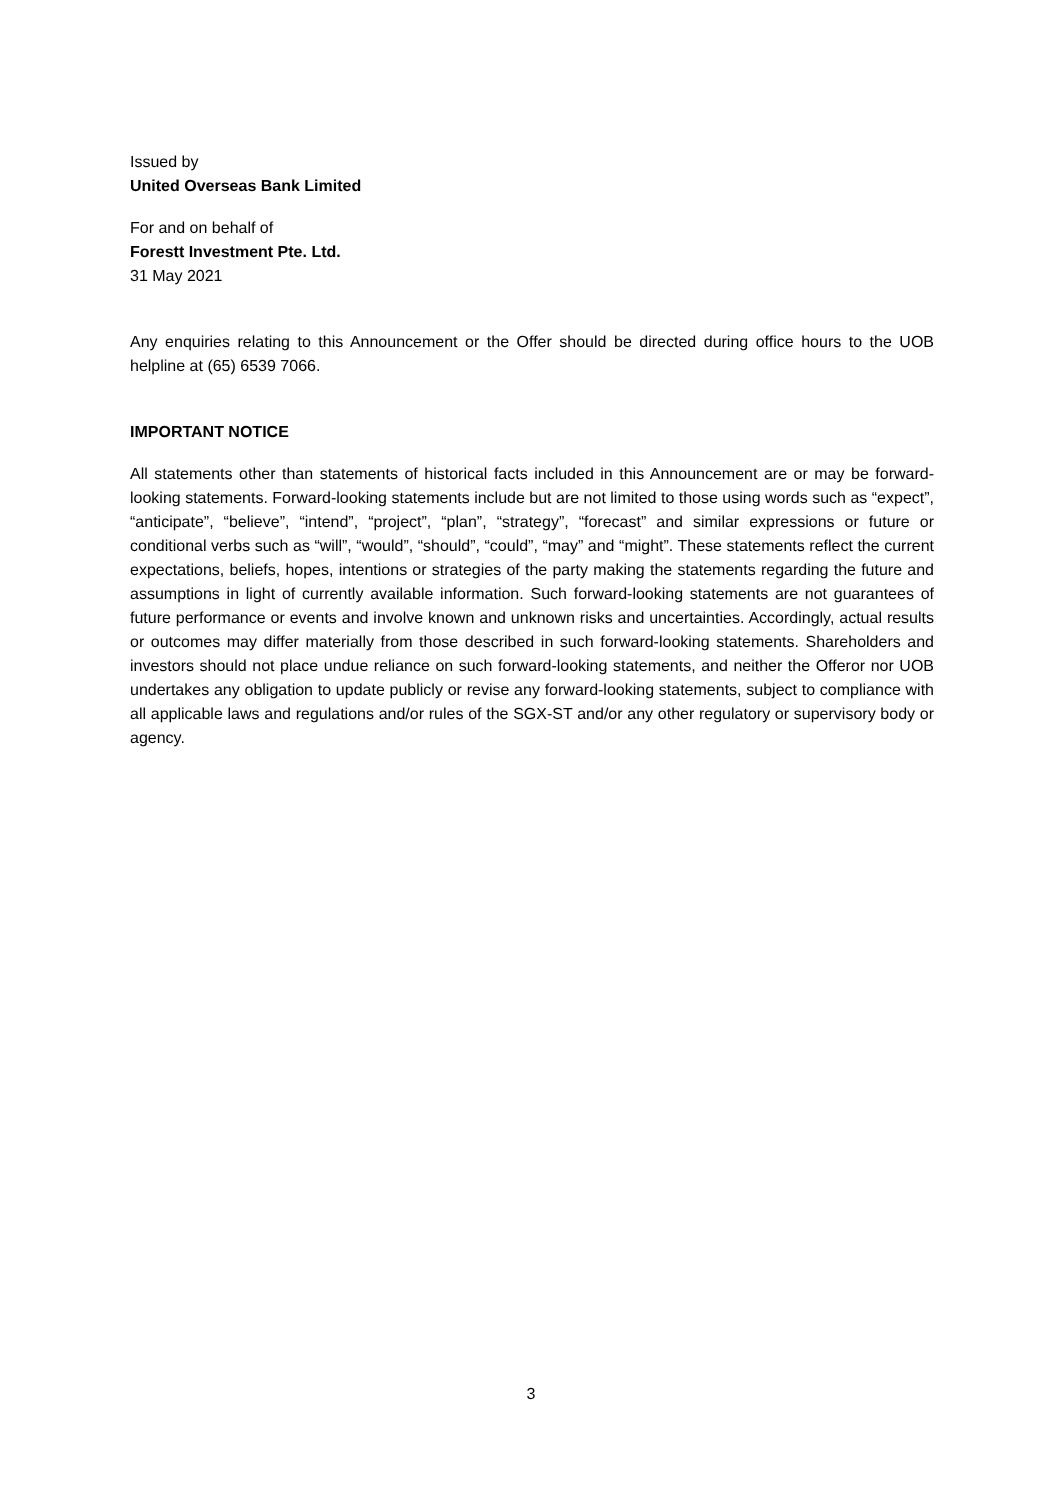Issued by
United Overseas Bank Limited
For and on behalf of
Forestt Investment Pte. Ltd.
31 May 2021
Any enquiries relating to this Announcement or the Offer should be directed during office hours to the UOB helpline at (65) 6539 7066.
IMPORTANT NOTICE
All statements other than statements of historical facts included in this Announcement are or may be forward-looking statements. Forward-looking statements include but are not limited to those using words such as “expect”, “anticipate”, “believe”, “intend”, “project”, “plan”, “strategy”, “forecast” and similar expressions or future or conditional verbs such as “will”, “would”, “should”, “could”, “may” and “might”. These statements reflect the current expectations, beliefs, hopes, intentions or strategies of the party making the statements regarding the future and assumptions in light of currently available information. Such forward-looking statements are not guarantees of future performance or events and involve known and unknown risks and uncertainties. Accordingly, actual results or outcomes may differ materially from those described in such forward-looking statements. Shareholders and investors should not place undue reliance on such forward-looking statements, and neither the Offeror nor UOB undertakes any obligation to update publicly or revise any forward-looking statements, subject to compliance with all applicable laws and regulations and/or rules of the SGX-ST and/or any other regulatory or supervisory body or agency.
3